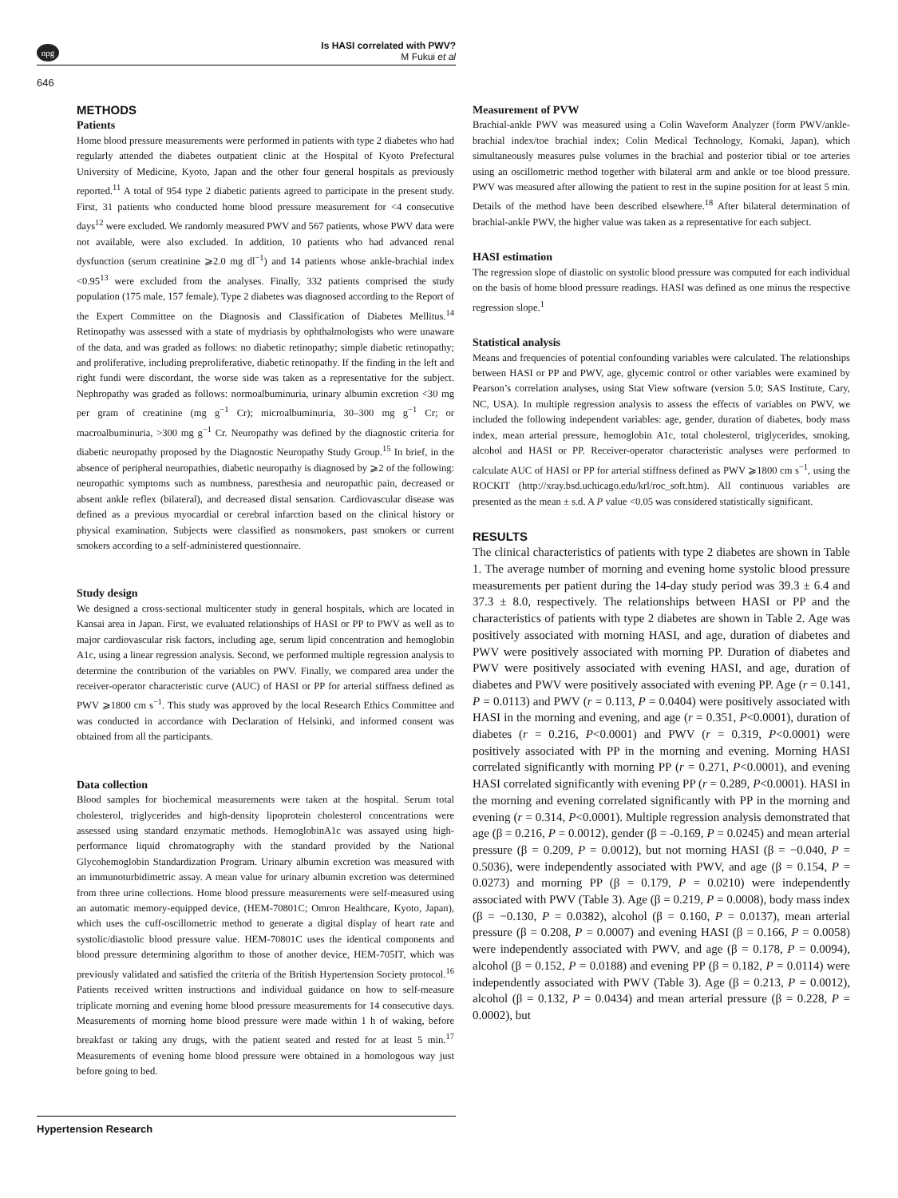npg
Is HASI correlated with PWV?
M Fukui et al
646
METHODS
Patients
Home blood pressure measurements were performed in patients with type 2 diabetes who had regularly attended the diabetes outpatient clinic at the Hospital of Kyoto Prefectural University of Medicine, Kyoto, Japan and the other four general hospitals as previously reported.<sup>11</sup> A total of 954 type 2 diabetic patients agreed to participate in the present study. First, 31 patients who conducted home blood pressure measurement for <4 consecutive days<sup>12</sup> were excluded. We randomly measured PWV and 567 patients, whose PWV data were not available, were also excluded. In addition, 10 patients who had advanced renal dysfunction (serum creatinine ⩾2.0 mg dl<sup>−1</sup>) and 14 patients whose ankle-brachial index <0.95<sup>13</sup> were excluded from the analyses. Finally, 332 patients comprised the study population (175 male, 157 female). Type 2 diabetes was diagnosed according to the Report of the Expert Committee on the Diagnosis and Classification of Diabetes Mellitus.<sup>14</sup> Retinopathy was assessed with a state of mydriasis by ophthalmologists who were unaware of the data, and was graded as follows: no diabetic retinopathy; simple diabetic retinopathy; and proliferative, including preproliferative, diabetic retinopathy. If the finding in the left and right fundi were discordant, the worse side was taken as a representative for the subject. Nephropathy was graded as follows: normoalbuminuria, urinary albumin excretion <30 mg per gram of creatinine (mg g<sup>−1</sup> Cr); microalbuminuria, 30–300 mg g<sup>−1</sup> Cr; or macroalbuminuria, >300 mg g<sup>−1</sup> Cr. Neuropathy was defined by the diagnostic criteria for diabetic neuropathy proposed by the Diagnostic Neuropathy Study Group.<sup>15</sup> In brief, in the absence of peripheral neuropathies, diabetic neuropathy is diagnosed by ⩾2 of the following: neuropathic symptoms such as numbness, paresthesia and neuropathic pain, decreased or absent ankle reflex (bilateral), and decreased distal sensation. Cardiovascular disease was defined as a previous myocardial or cerebral infarction based on the clinical history or physical examination. Subjects were classified as nonsmokers, past smokers or current smokers according to a self-administered questionnaire.
Study design
We designed a cross-sectional multicenter study in general hospitals, which are located in Kansai area in Japan. First, we evaluated relationships of HASI or PP to PWV as well as to major cardiovascular risk factors, including age, serum lipid concentration and hemoglobin A1c, using a linear regression analysis. Second, we performed multiple regression analysis to determine the contribution of the variables on PWV. Finally, we compared area under the receiver-operator characteristic curve (AUC) of HASI or PP for arterial stiffness defined as PWV ⩾1800 cm s<sup>−1</sup>. This study was approved by the local Research Ethics Committee and was conducted in accordance with Declaration of Helsinki, and informed consent was obtained from all the participants.
Data collection
Blood samples for biochemical measurements were taken at the hospital. Serum total cholesterol, triglycerides and high-density lipoprotein cholesterol concentrations were assessed using standard enzymatic methods. HemoglobinA1c was assayed using high-performance liquid chromatography with the standard provided by the National Glycohemoglobin Standardization Program. Urinary albumin excretion was measured with an immunoturbidimetric assay. A mean value for urinary albumin excretion was determined from three urine collections. Home blood pressure measurements were self-measured using an automatic memory-equipped device, (HEM-70801C; Omron Healthcare, Kyoto, Japan), which uses the cuff-oscillometric method to generate a digital display of heart rate and systolic/diastolic blood pressure value. HEM-70801C uses the identical components and blood pressure determining algorithm to those of another device, HEM-705IT, which was previously validated and satisfied the criteria of the British Hypertension Society protocol.<sup>16</sup> Patients received written instructions and individual guidance on how to self-measure triplicate morning and evening home blood pressure measurements for 14 consecutive days. Measurements of morning home blood pressure were made within 1 h of waking, before breakfast or taking any drugs, with the patient seated and rested for at least 5 min.<sup>17</sup> Measurements of evening home blood pressure were obtained in a homologous way just before going to bed.
Measurement of PVW
Brachial-ankle PWV was measured using a Colin Waveform Analyzer (form PWV/ankle-brachial index/toe brachial index; Colin Medical Technology, Komaki, Japan), which simultaneously measures pulse volumes in the brachial and posterior tibial or toe arteries using an oscillometric method together with bilateral arm and ankle or toe blood pressure. PWV was measured after allowing the patient to rest in the supine position for at least 5 min. Details of the method have been described elsewhere.<sup>18</sup> After bilateral determination of brachial-ankle PWV, the higher value was taken as a representative for each subject.
HASI estimation
The regression slope of diastolic on systolic blood pressure was computed for each individual on the basis of home blood pressure readings. HASI was defined as one minus the respective regression slope.<sup>1</sup>
Statistical analysis
Means and frequencies of potential confounding variables were calculated. The relationships between HASI or PP and PWV, age, glycemic control or other variables were examined by Pearson’s correlation analyses, using Stat View software (version 5.0; SAS Institute, Cary, NC, USA). In multiple regression analysis to assess the effects of variables on PWV, we included the following independent variables: age, gender, duration of diabetes, body mass index, mean arterial pressure, hemoglobin A1c, total cholesterol, triglycerides, smoking, alcohol and HASI or PP. Receiver-operator characteristic analyses were performed to calculate AUC of HASI or PP for arterial stiffness defined as PWV ⩾1800 cm s<sup>−1</sup>, using the ROCKIT (http://xray.bsd.uchicago.edu/krl/roc_soft.htm). All continuous variables are presented as the mean ± s.d. A P value <0.05 was considered statistically significant.
RESULTS
The clinical characteristics of patients with type 2 diabetes are shown in Table 1. The average number of morning and evening home systolic blood pressure measurements per patient during the 14-day study period was 39.3 ± 6.4 and 37.3 ± 8.0, respectively. The relationships between HASI or PP and the characteristics of patients with type 2 diabetes are shown in Table 2. Age was positively associated with morning HASI, and age, duration of diabetes and PWV were positively associated with morning PP. Duration of diabetes and PWV were positively associated with evening HASI, and age, duration of diabetes and PWV were positively associated with evening PP. Age (r = 0.141, P = 0.0113) and PWV (r = 0.113, P = 0.0404) were positively associated with HASI in the morning and evening, and age (r = 0.351, P<0.0001), duration of diabetes (r = 0.216, P<0.0001) and PWV (r = 0.319, P<0.0001) were positively associated with PP in the morning and evening. Morning HASI correlated significantly with morning PP (r = 0.271, P<0.0001), and evening HASI correlated significantly with evening PP (r = 0.289, P<0.0001). HASI in the morning and evening correlated significantly with PP in the morning and evening (r = 0.314, P<0.0001). Multiple regression analysis demonstrated that age (β = 0.216, P = 0.0012), gender (β = -0.169, P = 0.0245) and mean arterial pressure (β = 0.209, P = 0.0012), but not morning HASI (β = −0.040, P = 0.5036), were independently associated with PWV, and age (β = 0.154, P = 0.0273) and morning PP (β = 0.179, P = 0.0210) were independently associated with PWV (Table 3). Age (β = 0.219, P = 0.0008), body mass index (β = −0.130, P = 0.0382), alcohol (β = 0.160, P = 0.0137), mean arterial pressure (β = 0.208, P = 0.0007) and evening HASI (β = 0.166, P = 0.0058) were independently associated with PWV, and age (β = 0.178, P = 0.0094), alcohol (β = 0.152, P = 0.0188) and evening PP (β = 0.182, P = 0.0114) were independently associated with PWV (Table 3). Age (β = 0.213, P = 0.0012), alcohol (β = 0.132, P = 0.0434) and mean arterial pressure (β = 0.228, P = 0.0002), but
Hypertension Research